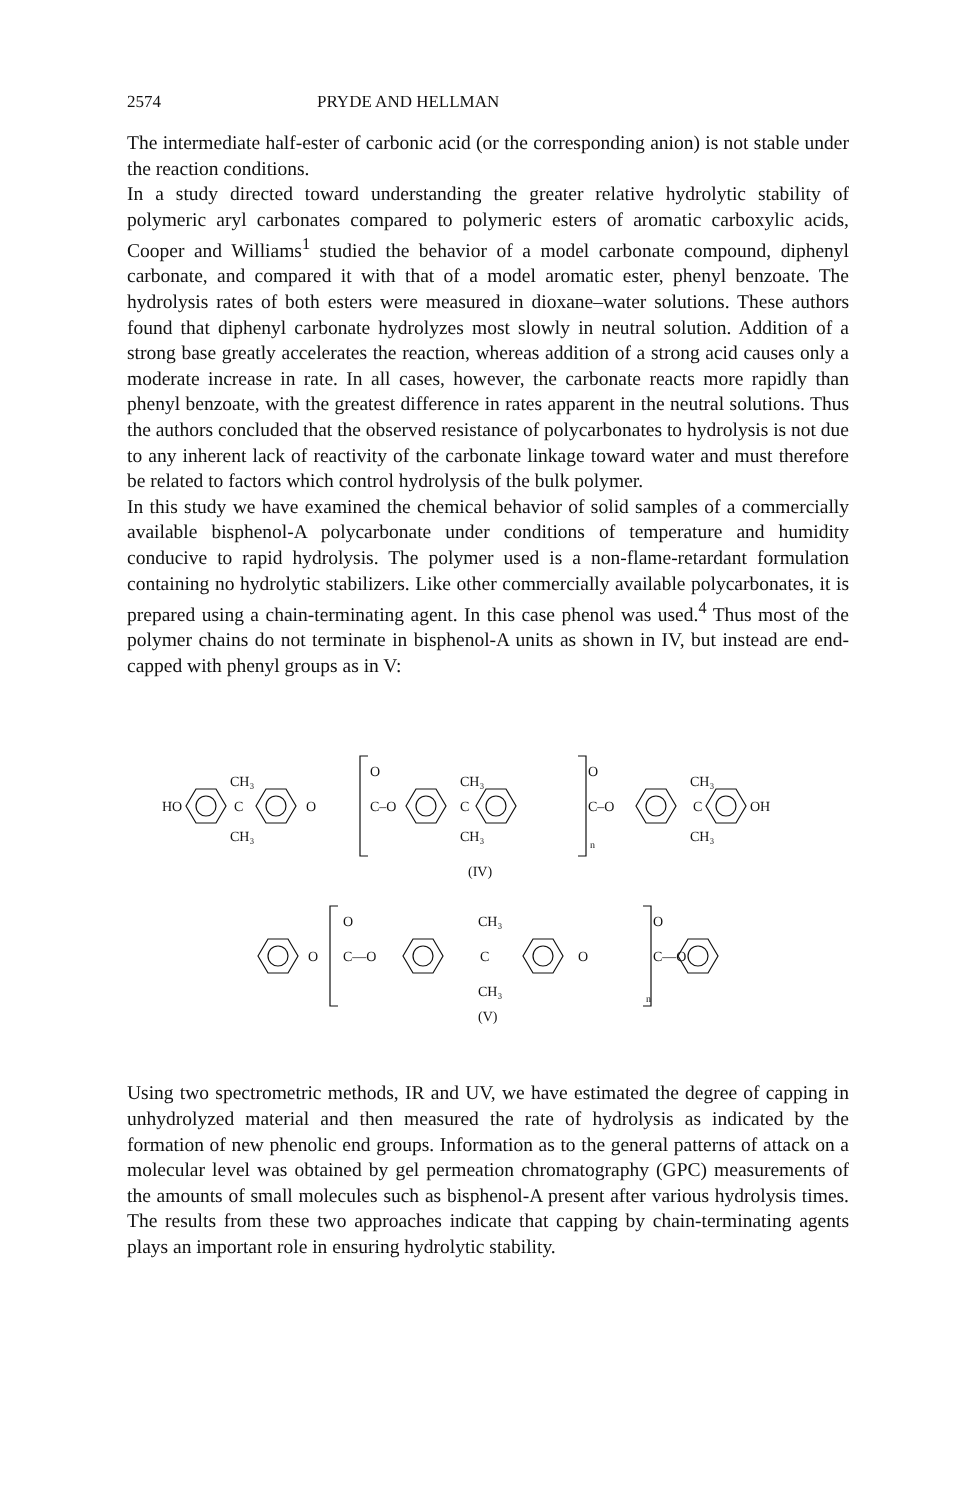2574 PRYDE AND HELLMAN
The intermediate half-ester of carbonic acid (or the corresponding anion) is not stable under the reaction conditions.
In a study directed toward understanding the greater relative hydrolytic stability of polymeric aryl carbonates compared to polymeric esters of aromatic carboxylic acids, Cooper and Williams<sup>1</sup> studied the behavior of a model carbonate compound, diphenyl carbonate, and compared it with that of a model aromatic ester, phenyl benzoate. The hydrolysis rates of both esters were measured in dioxane–water solutions. These authors found that diphenyl carbonate hydrolyzes most slowly in neutral solution. Addition of a strong base greatly accelerates the reaction, whereas addition of a strong acid causes only a moderate increase in rate. In all cases, however, the carbonate reacts more rapidly than phenyl benzoate, with the greatest difference in rates apparent in the neutral solutions. Thus the authors concluded that the observed resistance of polycarbonates to hydrolysis is not due to any inherent lack of reactivity of the carbonate linkage toward water and must therefore be related to factors which control hydrolysis of the bulk polymer.
In this study we have examined the chemical behavior of solid samples of a commercially available bisphenol-A polycarbonate under conditions of temperature and humidity conducive to rapid hydrolysis. The polymer used is a non-flame-retardant formulation containing no hydrolytic stabilizers. Like other commercially available polycarbonates, it is prepared using a chain-terminating agent. In this case phenol was used.<sup>4</sup> Thus most of the polymer chains do not terminate in bisphenol-A units as shown in IV, but instead are end-capped with phenyl groups as in V:
HO
CH₃
C
CH₃
O
O
C–O
CH₃
C
CH₃
O
C–O
n
CH₃
C
CH₃
OH
(IV)
O
O
C—O
CH₃
C
CH₃
O
O
C—O
n
(V)
Using two spectrometric methods, IR and UV, we have estimated the degree of capping in unhydrolyzed material and then measured the rate of hydrolysis as indicated by the formation of new phenolic end groups. Information as to the general patterns of attack on a molecular level was obtained by gel permeation chromatography (GPC) measurements of the amounts of small molecules such as bisphenol-A present after various hydrolysis times. The results from these two approaches indicate that capping by chain-terminating agents plays an important role in ensuring hydrolytic stability.